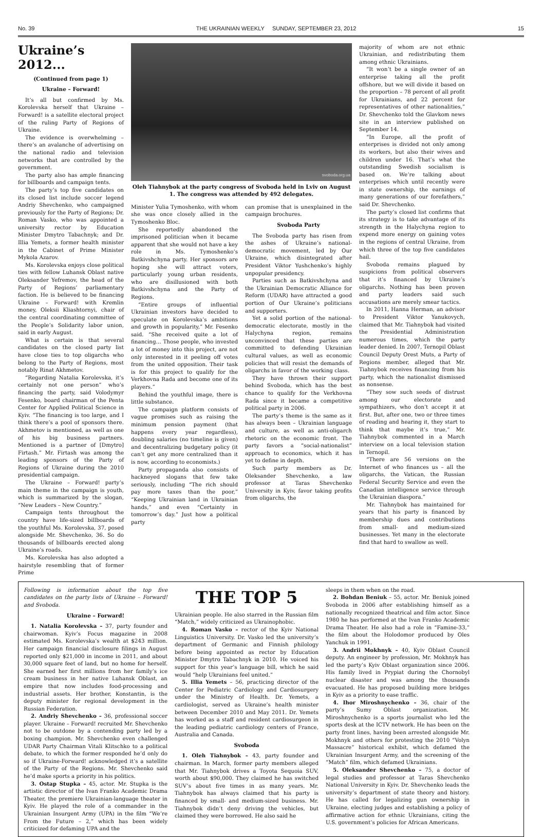No. 39 THE UKRAINIAN WEEKLY SUNDAY, SEPTEMBER 23, 2012 15
Ukraine’s 2012...
(Continued from page 1)
Ukraine – Forward!
It’s all but confirmed by Ms. Korolevska herself that Ukraine – Forward! is a satellite electoral project of the ruling Party of Regions of Ukraine.
The evidence is overwhelming – there’s an avalanche of advertising on the national radio and television networks that are controlled by the government.
The party also has ample financing for billboards and campaign tents.
The party’s top five candidates on its closed list include soccer legend Andriy Shevchenko, who campaigned previously for the Party of Regions; Dr. Roman Vasko, who was appointed a university rector by Education Minister Dmytro Tabachnyk; and Dr. Illia Yemets, a former health minister in the Cabinet of Prime Minister Mykola Azarov.
Ms. Korolevska enjoys close political ties with fellow Luhansk Oblast native Oleksander Yefremov, the head of the Party of Regions’ parliamentary faction. He is believed to be financing Ukraine – Forward! with Kremlin money, Oleksii Kliashtornyi, chair of the central coordinating committee of the People’s Solidarity labor union, said in early August.
What is certain is that several candidates on the closed party list have close ties to top oligarchs who belong to the Party of Regions, most notably Rinat Akhmetov.
“Regarding Natalia Korolevska, it’s certainly not one person” who’s financing the party, said Volodymyr Fesenko, board chairman of the Penta Center for Applied Political Science in Kyiv. “The financing is too large, and I think there’s a pool of sponsors there. Akhmetov is mentioned, as well as one of his big business partners. Mentioned is a partner of [Dmytro] Firtash.” Mr. Firtash was among the leading sponsors of the Party of Regions of Ukraine during the 2010 presidential campaign.
The Ukraine – Forward! party’s main theme in the campaign is youth, which is summarized by the slogan, “New Leaders – New Country.”
Campaign tents throughout the country have life-sized billboards of the youthful Ms. Korolevska, 37, posed alongside Mr. Shevchenko, 36. So do thousands of billboards erected along Ukraine’s roads.
Ms. Korolevska has also adopted a hairstyle resembling that of former Prime
svoboda.org.ua
Oleh Tiahnybok at the party congress of Svoboda held in Lviv on August 1. The congress was attended by 492 delegates.
Minister Yulia Tymoshenko, with whom she was once closely allied in the Tymoshenko Bloc.
She reportedly abandoned the imprisoned politician when it became apparent that she would not have a key role in Ms. Tymoshenko’s Batkivshchyna party. Her sponsors are hoping she will attract voters, particularly young urban residents, who are disillusioned with both Batkivshchyna and the Party of Regions.
“Entire groups of influential Ukrainian investors have decided to speculate on Korolevska’s ambitions and growth in popularity,” Mr. Fesenko said. “She received quite a lot of financing… Those people, who invested a lot of money into this project, are not only interested in it peeling off votes from the united opposition. Their task is for this project to qualify for the Verkhovna Rada and become one of its players.”
Behind the youthful image, there is little substance.
The campaign platform consists of vague promises such as raising the minimum pension payment (that happens every year regardless), doubling salaries (no timeline is given) and decentralizing budgetary policy (it can’t get any more centralized than it is now, according to economists.)
Party propaganda also consists of hackneyed slogans that few take seriously, including “The rich should pay more taxes than the poor,” “Keeping Ukrainian land in Ukrainian hands,” and even “Certainty in tomorrow’s day.” Just how a political party
can promise that is unexplained in the campaign brochures.
Svoboda Party
The Svoboda party has risen from the ashes of Ukraine’s national-democratic movement, led by Our Ukraine, which disintegrated after President Viktor Yushchenko’s highly unpopular presidency.
Parties such as Batkivshchyna and the Ukrainian Democratic Alliance for Reform (UDAR) have attracted a good portion of Our Ukraine’s politicians and supporters.
Yet a solid portion of the national-democratic electorate, mostly in the Halychyna region, remains unconvinced that these parties are committed to defending Ukrainian cultural values, as well as economic policies that will resist the demands of oligarchs in favor of the working class.
They have thrown their support behind Svoboda, which has the best chance to qualify for the Verkhovna Rada since it became a competitive political party in 2006.
The party’s theme is the same as it has always been – Ukrainian language and culture, as well as anti-oligarch rhetoric on the economic front. The party favors a “social-nationalist” approach to economics, which it has yet to define in depth.
Such party members as Dr. Oleksander Shevchenko, a law professor at Taras Shevchenko University in Kyiv, favor taking profits from oligarchs, the
majority of whom are not ethnic Ukrainian, and redistributing them among ethnic Ukrainians.
“It won’t be a single owner of an enterprise taking all the profit offshore, but we will divide it based on the proportion – 78 percent of all profit for Ukrainians, and 22 percent for representatives of other nationalities,” Dr. Shevchenko told the Glavkom news site in an interview published on September 14.
“In Europe, all the profit of enterprises is divided not only among its workers, but also their wives and children under 16. That’s what the outstanding Swedish socialism is based on. We’re talking about enterprises which until recently were in state ownership, the earnings of many generations of our forefathers,” said Dr. Shevchenko.
The party’s closed list confirms that its strategy is to take advantage of its strength in the Halychyna region to expend more energy on gaining votes in the regions of central Ukraine, from which three of the top five candidates hail.
Svoboda remains plagued by suspicions from political observers that it’s financed by Ukraine’s oligarchs. Nothing has been proven and party leaders said such accusations are merely smear tactics.
In 2011, Hanna Herman, an advisor to President Viktor Yanukovych, claimed that Mr. Tiahnybok had visited the Presidential Administration numerous times, which the party leader denied. In 2007, Ternopil Oblast Council Deputy Orest Muts, a Party of Regions member, alleged that Mr. Tiahnybok receives financing from his party, which the nationalist dismissed as nonsense.
“They sow such seeds of distrust among our electorate and sympathizers, who don’t accept it at first. But, after one, two or three times of reading and hearing it, they start to think that maybe it’s true,” Mr. Tiahnybok commented in a March interview on a local television station in Ternopil.
“There are 56 versions on the Internet of who finances us – all the oligarchs, the Vatican, the Russian Federal Security Service and even the Canadian intelligence service through the Ukrainian diaspora.”
Mr. Tiahnybok has maintained for years that his party is financed by membership dues and contributions from small- and medium-sized businesses. Yet many in the electorate find that hard to swallow as well.
Following is information about the top five candidates on the party lists of Ukraine – Forward! and Svoboda.
Ukraine – Forward!
1. Natalia Korolevska – 37, party founder and chairwoman. Kyiv’s Focus magazine in 2008 estimated Ms. Korolevska’s wealth at $243 million. Her campaign financial disclosure filings in August reported only $21,000 in income in 2011, and about 30,000 square feet of land, but no home for herself. She earned her first millions from her family’s ice cream business in her native Luhansk Oblast, an empire that now includes food-processing and industrial assets. Her brother, Konstantin, is the deputy minister for regional development in the Russian Federation.
2. Andriy Shevchenko – 36, professional soccer player. Ukraine – Forward! recruited Mr. Shevchenko not to be outdone by a contending party led by a boxing champion. Mr. Shevchenko even challenged UDAR Party Chairman Vitali Klitschko to a political debate, to which the former responded he’d only do so if Ukraine-Forward! acknowledged it’s a satellite of the Party of the Regions. Mr. Shevchenko said he’d make sports a priority in his politics.
3. Ostap Stupka – 45, actor. Mr. Stupka is the artistic director of the Ivan Franko Academic Drama Theater, the premiere Ukrainian-language theater in Kyiv. He played the role of a commander in the Ukrainian Insurgent Army (UPA) in the film “We’re From the Future – 2,” which has been widely criticized for defaming UPA and the
THE TOP 5
Ukrainian people. He also starred in the Russian film “Match,” widely criticized as Ukrainophobic.
4. Roman Vasko – rector of the Kyiv National Linguistics University. Dr. Vasko led the university’s department of Germanic and Finnish philology before being appointed as rector by Education Minister Dmytro Tabachnyk in 2010. He voiced his support for this year’s language bill, which he said would “help Ukrainians feel united.”
5. Illia Yemets – 56, practicing director of the Center for Pediatric Cardiology and Cardiosurgery under the Ministry of Health. Dr. Yemets, a cardiologist, served as Ukraine’s health minister between December 2010 and May 2011. Dr. Yemets has worked as a staff and resident cardiosurgeon in the leading pediatric cardiology centers of France, Australia and Canada.
Svoboda
1. Oleh Tiahnybok – 43, party founder and chairman. In March, former party members alleged that Mr. Tiahnybok drives a Toyota Sequoia SUV, worth about $90,000. They claimed he has switched SUV’s about five times in as many years. Mr. Tiahnybok has always claimed that his party is financed by small- and medium-sized business. Mr. Tiahnybok didn’t deny driving the vehicles, but claimed they were borrowed. He also said he
sleeps in them when on the road.
2. Bohdan Beniuk – 55, actor. Mr. Beniuk joined Svoboda in 2006 after establishing himself as a nationally recognized theatrical and film actor. Since 1980 he has performed at the Ivan Franko Academic Drama Theater. He also had a role in “Famine-33,” the film about the Holodomor produced by Oles Yanchuk in 1991.
3. Andrii Mokhnyk – 40, Kyiv Oblast Council deputy. An engineer by profession, Mr. Mokhnyk has led the party’s Kyiv Oblast organization since 2006. His family lived in Prypiat during the Chornobyl nuclear disaster and was among the thousands evacuated. He has proposed building more bridges in Kyiv as a priority to ease traffic.
4. Ihor Miroshnychenko – 36, chair of the party’s Sumy Oblast organization. Mr. Miroshnychenko is a sports journalist who led the sports desk at the ICTV network. He has been on the party front lines, having been arrested alongside Mr. Mokhnyk and others for protesting the 2010 “Volyn Massacre” historical exhibit, which defamed the Ukrainian Insurgent Army, and the screening of the “Match” film, which defamed Ukrainians.
5. Oleksander Shevchenko – 75, a doctor of legal studies and professor at Taras Shevchenko National University in Kyiv. Dr. Shevchenko leads the university’s department of state theory and history. He has called for legalizing gun ownership in Ukraine, electing judges and establishing a policy of affirmative action for ethnic Ukrainians, citing the U.S. government’s policies for African Americans.